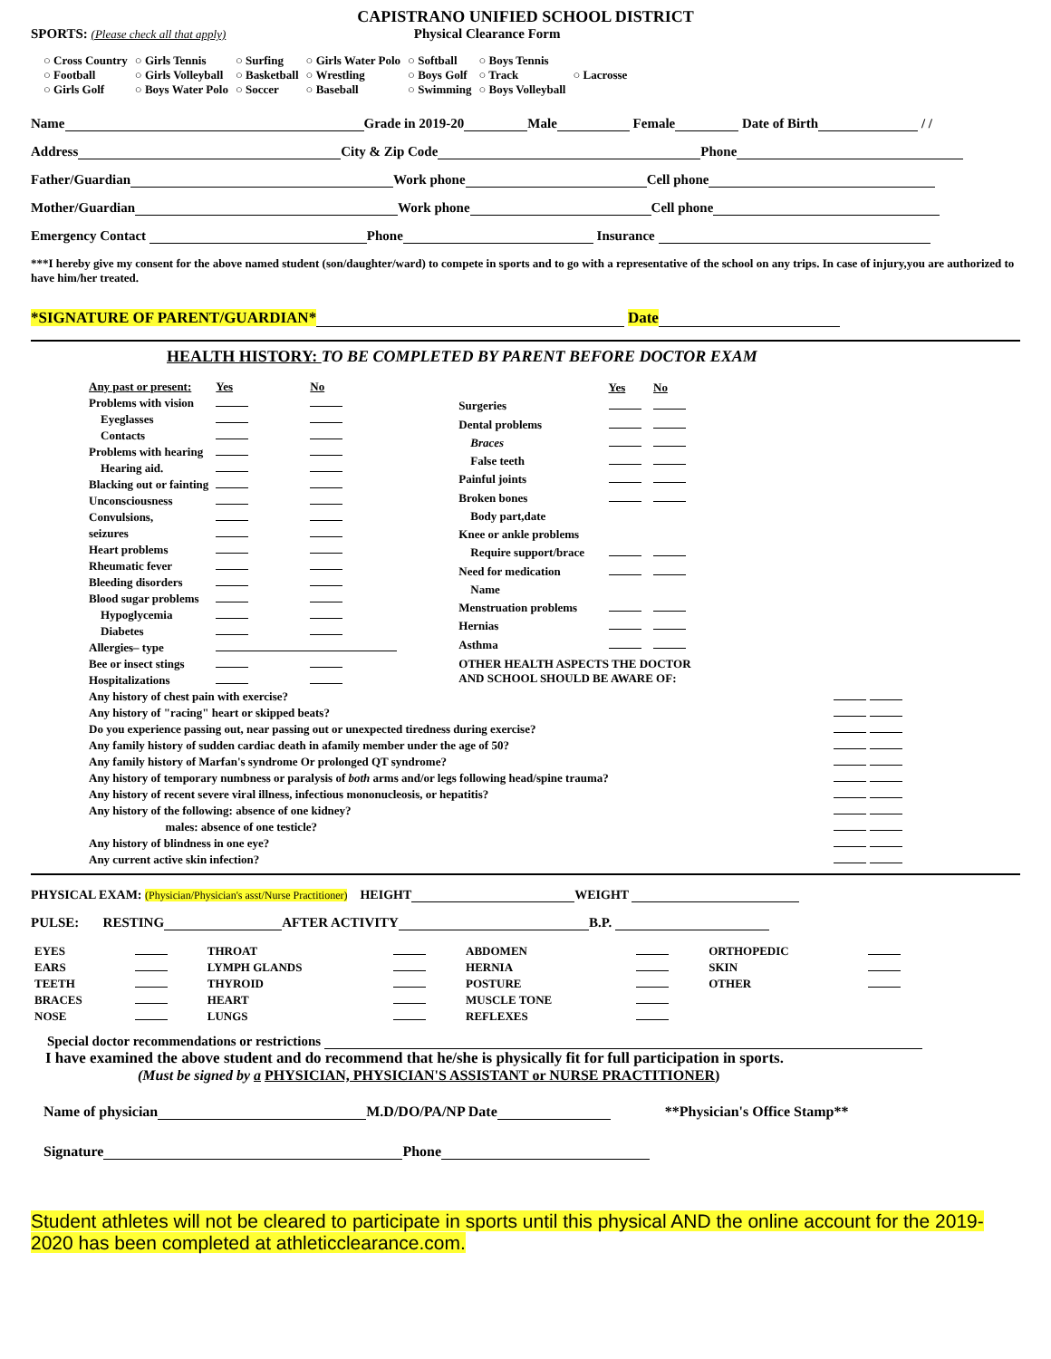CAPISTRANO UNIFIED SCHOOL DISTRICT
SPORTS: (Please check all that apply) Physical Clearance Form
| ○ Cross Country ○ Football ○ Girls Golf | ○ Girls Tennis ○ Girls Volleyball ○ Boys Water Polo | ○ Surfing ○ Basketball ○ Soccer | ○ Girls Water Polo ○ Wrestling ○ Baseball | ○ Softball ○ Boys Golf ○ Swimming | ○ Boys Tennis ○ Track ○ Boys Volleyball | ○ Lacrosse |
Name Grade in 2019-20 Male Female Date of Birth / /
Address City & Zip Code Phone
Father/Guardian Work phone Cell phone
Mother/Guardian Work phone Cell phone
Emergency Contact Phone Insurance
***I hereby give my consent for the above named student (son/daughter/ward) to compete in sports and to go with a representative of the school on any trips. In case of injury,you are authorized to have him/her treated.
*SIGNATURE OF PARENT/GUARDIAN* Date
HEALTH HISTORY: TO BE COMPLETED BY PARENT BEFORE DOCTOR EXAM
| Any past or present: | Yes | No |
| Problems with vision | | |
| Eyeglasses | | |
| Contacts | | |
| Problems with hearing | | |
| Hearing aid. | | |
| Blacking out or fainting | | |
| Unconsciousness | | |
| Convulsions, | | |
| seizures | | |
| Heart problems | | |
| Rheumatic fever | | |
| Bleeding disorders | | |
| Blood sugar problems | | |
| Hypoglycemia | | |
| Diabetes | | |
| Allergies– type | | |
| Bee or insect stings | | |
| Hospitalizations | | |
| | Yes | No |
| Surgeries | | |
| Dental problems | | |
| Braces | | |
| False teeth | | |
| Painful joints | | |
| Broken bones | | |
| Body part,date | | |
| Knee or ankle problems | | |
| Require support/brace | | |
| Need for medication | | |
| Name | | |
| Menstruation problems | | |
| Hernias | | |
| Asthma | | |
| OTHER HEALTH ASPECTS THE DOCTOR AND SCHOOL SHOULD BE AWARE OF: | | |
| Any history of chest pain with exercise? | |
| Any history of "racing" heart or skipped beats? | |
| Do you experience passing out, near passing out or unexpected tiredness during exercise? | |
| Any family history of sudden cardiac death in afamily member under the age of 50? | |
| Any family history of Marfan's syndrome Or prolonged QT syndrome? | |
| Any history of temporary numbness or paralysis of both arms and/or legs following head/spine trauma? | |
| Any history of recent severe viral illness, infectious mononucleosis, or hepatitis? | |
| Any history of the following: absence of one kidney? | |
| males: absence of one testicle? | |
| Any history of blindness in one eye? | |
| Any current active skin infection? | |
PHYSICAL EXAM: (Physician/Physician's asst/Nurse Practitioner) HEIGHT WEIGHT
PULSE: RESTING AFTER ACTIVITY B.P.
| EYES | | THROAT | | ABDOMEN | | ORTHOPEDIC | |
| EARS | | LYMPH GLANDS | | HERNIA | | SKIN | |
| TEETH | | THYROID | | POSTURE | | OTHER | |
| BRACES | | HEART | | MUSCLE TONE | | | |
| NOSE | | LUNGS | | REFLEXES | | | |
Special doctor recommendations or restrictions
I have examined the above student and do recommend that he/she is physically fit for full participation in sports.
(Must be signed by a PHYSICIAN, PHYSICIAN'S ASSISTANT or NURSE PRACTITIONER)
Name of physician M.D/DO/PA/NP Date **Physician's Office Stamp**
Signature Phone
Student athletes will not be cleared to participate in sports until this physical AND the online account for the 2019-2020 has been completed at athleticclearance.com.